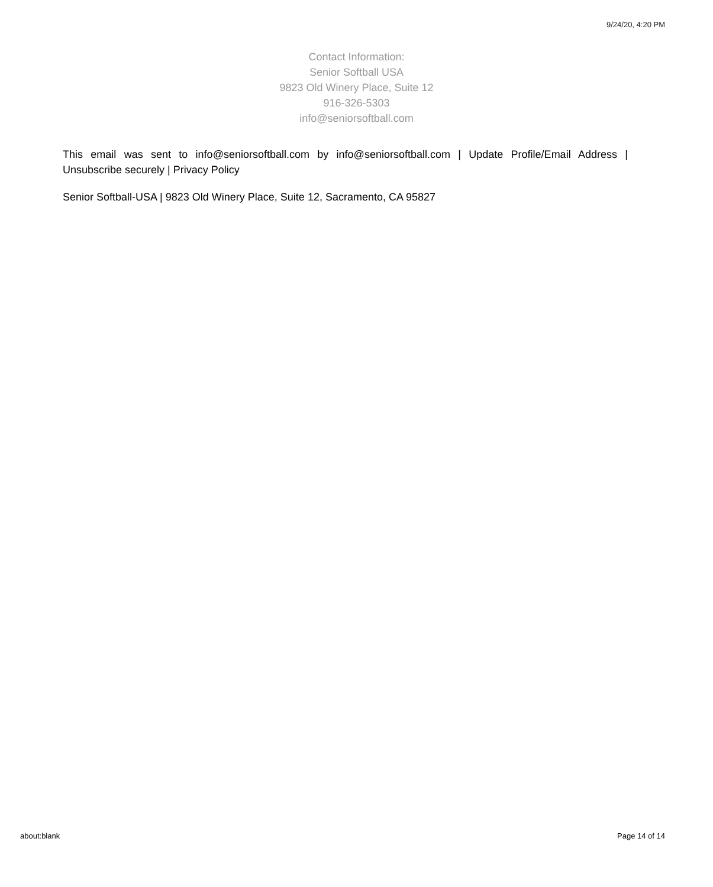9/24/20, 4:20 PM
Contact Information:
Senior Softball USA
9823 Old Winery Place, Suite 12
916-326-5303
info@seniorsoftball.com
This email was sent to info@seniorsoftball.com by info@seniorsoftball.com | Update Profile/Email Address | Unsubscribe securely | Privacy Policy
Senior Softball-USA | 9823 Old Winery Place, Suite 12, Sacramento, CA 95827
about:blank Page 14 of 14